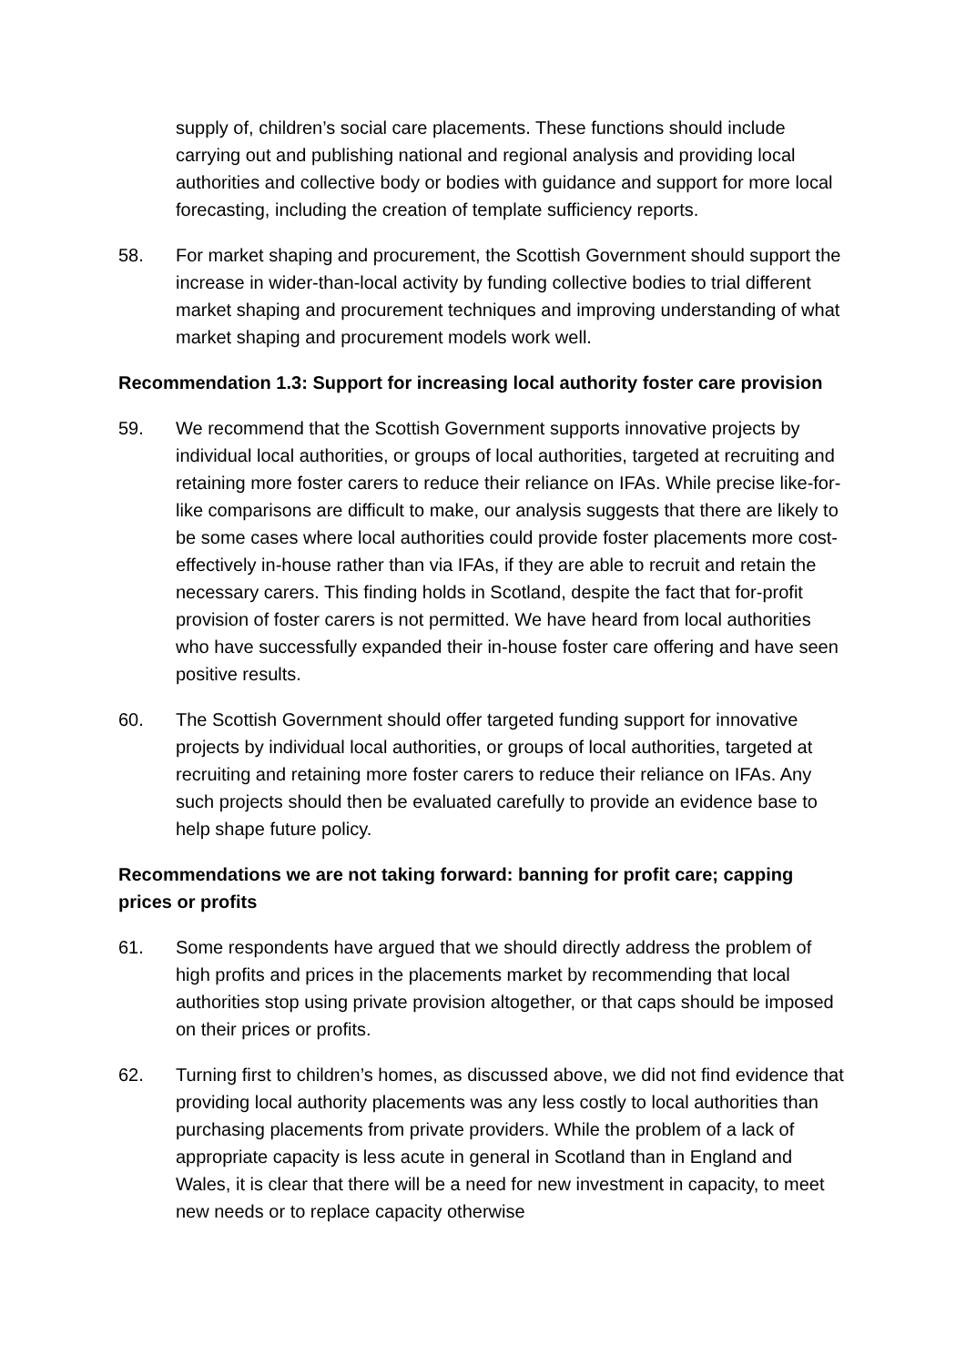supply of, children’s social care placements. These functions should include carrying out and publishing national and regional analysis and providing local authorities and collective body or bodies with guidance and support for more local forecasting, including the creation of template sufficiency reports.
58. For market shaping and procurement, the Scottish Government should support the increase in wider-than-local activity by funding collective bodies to trial different market shaping and procurement techniques and improving understanding of what market shaping and procurement models work well.
Recommendation 1.3: Support for increasing local authority foster care provision
59. We recommend that the Scottish Government supports innovative projects by individual local authorities, or groups of local authorities, targeted at recruiting and retaining more foster carers to reduce their reliance on IFAs. While precise like-for-like comparisons are difficult to make, our analysis suggests that there are likely to be some cases where local authorities could provide foster placements more cost-effectively in-house rather than via IFAs, if they are able to recruit and retain the necessary carers. This finding holds in Scotland, despite the fact that for-profit provision of foster carers is not permitted. We have heard from local authorities who have successfully expanded their in-house foster care offering and have seen positive results.
60. The Scottish Government should offer targeted funding support for innovative projects by individual local authorities, or groups of local authorities, targeted at recruiting and retaining more foster carers to reduce their reliance on IFAs. Any such projects should then be evaluated carefully to provide an evidence base to help shape future policy.
Recommendations we are not taking forward: banning for profit care; capping prices or profits
61. Some respondents have argued that we should directly address the problem of high profits and prices in the placements market by recommending that local authorities stop using private provision altogether, or that caps should be imposed on their prices or profits.
62. Turning first to children’s homes, as discussed above, we did not find evidence that providing local authority placements was any less costly to local authorities than purchasing placements from private providers. While the problem of a lack of appropriate capacity is less acute in general in Scotland than in England and Wales, it is clear that there will be a need for new investment in capacity, to meet new needs or to replace capacity otherwise